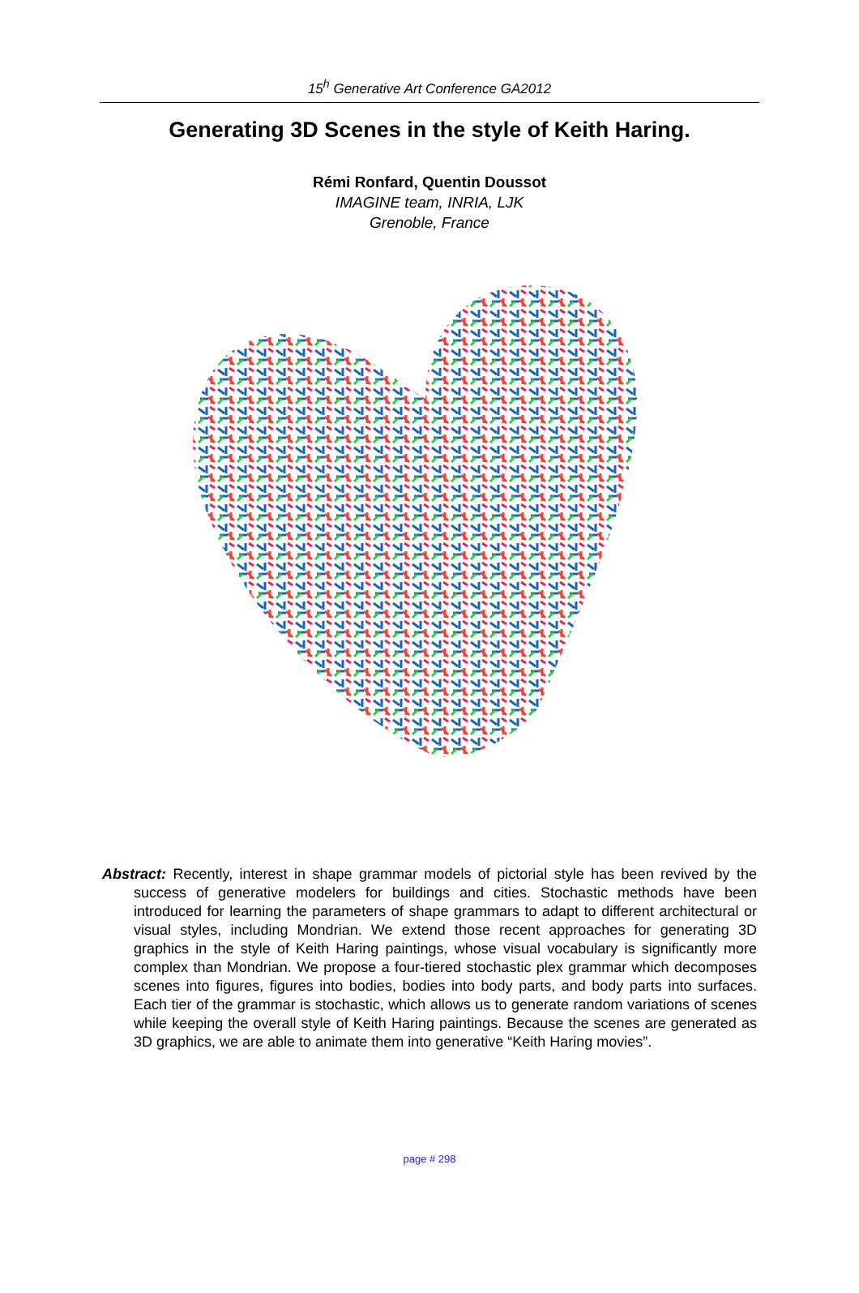15<sup>h</sup> Generative Art Conference GA2012
Generating 3D Scenes in the style of Keith Haring.
Rémi Ronfard, Quentin Doussot
IMAGINE team, INRIA, LJK
Grenoble, France
Abstract: Recently, interest in shape grammar models of pictorial style has been revived by the success of generative modelers for buildings and cities. Stochastic methods have been introduced for learning the parameters of shape grammars to adapt to different architectural or visual styles, including Mondrian. We extend those recent approaches for generating 3D graphics in the style of Keith Haring paintings, whose visual vocabulary is significantly more complex than Mondrian. We propose a four-tiered stochastic plex grammar which decomposes scenes into figures, figures into bodies, bodies into body parts, and body parts into surfaces. Each tier of the grammar is stochastic, which allows us to generate random variations of scenes while keeping the overall style of Keith Haring paintings. Because the scenes are generated as 3D graphics, we are able to animate them into generative “Keith Haring movies”.
page # 298